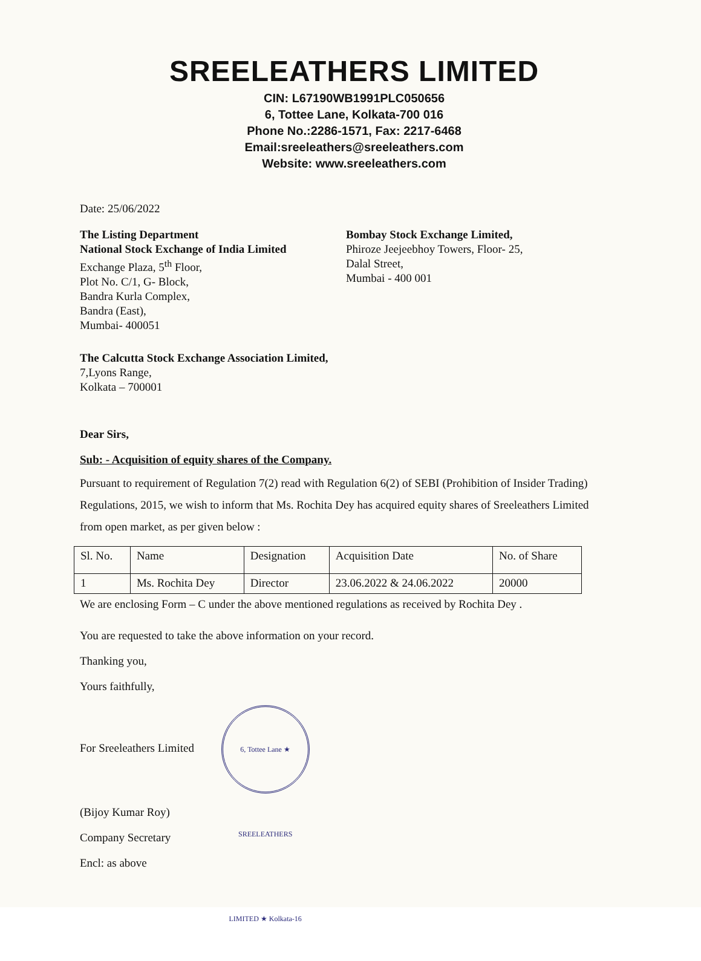SREELEATHERS LIMITED
CIN: L67190WB1991PLC050656
6, Tottee Lane, Kolkata-700 016
Phone No.:2286-1571, Fax: 2217-6468
Email:sreeleathers@sreeleathers.com
Website: www.sreeleathers.com
Date: 25/06/2022
The Listing Department
National Stock Exchange of India Limited
Exchange Plaza, 5<sup>th</sup> Floor,
Plot No. C/1, G- Block,
Bandra Kurla Complex,
Bandra (East),
Mumbai- 400051
Bombay Stock Exchange Limited,
Phiroze Jeejeebhoy Towers, Floor- 25,
Dalal Street,
Mumbai - 400 001
The Calcutta Stock Exchange Association Limited,
7,Lyons Range,
Kolkata – 700001
Dear Sirs,
Sub: - Acquisition of equity shares of the Company.
Pursuant to requirement of Regulation 7(2) read with Regulation 6(2) of SEBI (Prohibition of Insider Trading) Regulations, 2015, we wish to inform that Ms. Rochita Dey has acquired equity shares of Sreeleathers Limited from open market, as per given below :
| Sl. No. | Name | Designation | Acquisition Date | No. of Share |
| --- | --- | --- | --- | --- |
| 1 | Ms. Rochita Dey | Director | 23.06.2022 & 24.06.2022 | 20000 |
We are enclosing Form – C under the above mentioned regulations as received by Rochita Dey .
You are requested to take the above information on your record.
Thanking you,
Yours faithfully,
For Sreeleathers Limited 6, Tottee Lane ★ SREELEATHERS LIMITED ★ Kolkata-16
(Bijoy Kumar Roy)
Company Secretary
Encl: as above